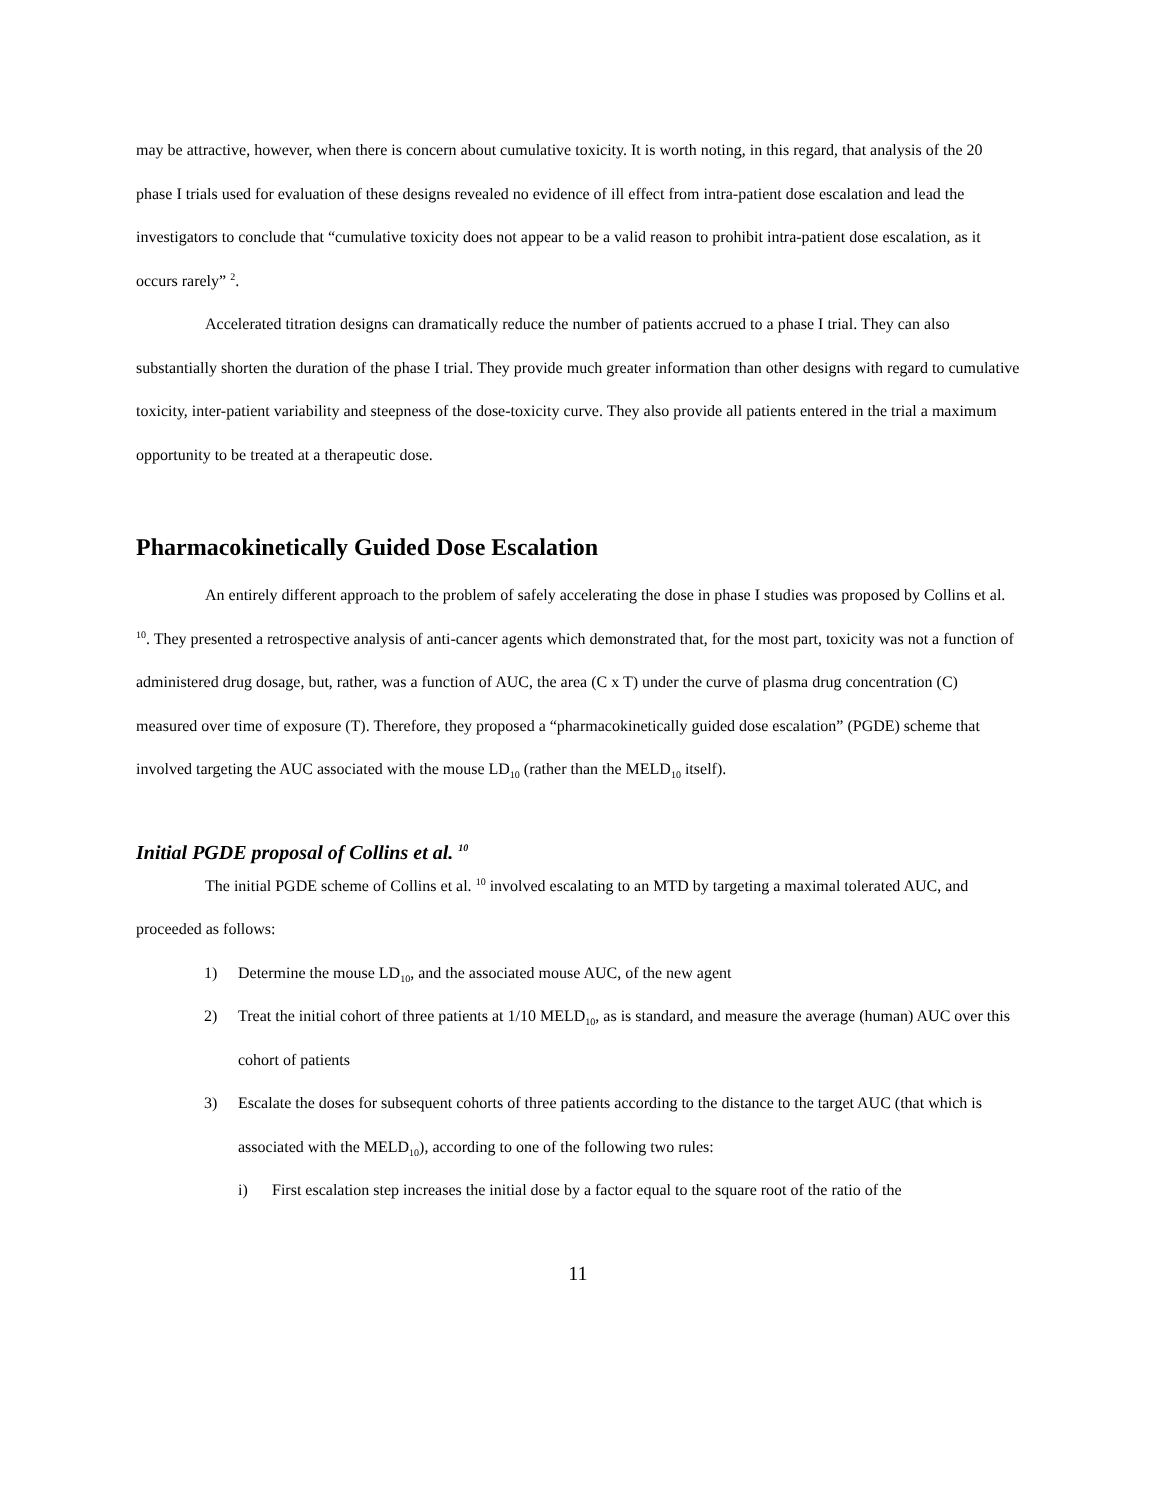may be attractive, however, when there is concern about cumulative toxicity. It is worth noting, in this regard, that analysis of the 20 phase I trials used for evaluation of these designs revealed no evidence of ill effect from intra-patient dose escalation and lead the investigators to conclude that “cumulative toxicity does not appear to be a valid reason to prohibit intra-patient dose escalation, as it occurs rarely” <sup>2</sup>.
Accelerated titration designs can dramatically reduce the number of patients accrued to a phase I trial. They can also substantially shorten the duration of the phase I trial. They provide much greater information than other designs with regard to cumulative toxicity, inter-patient variability and steepness of the dose-toxicity curve. They also provide all patients entered in the trial a maximum opportunity to be treated at a therapeutic dose.
Pharmacokinetically Guided Dose Escalation
An entirely different approach to the problem of safely accelerating the dose in phase I studies was proposed by Collins et al. <sup>10</sup>. They presented a retrospective analysis of anti-cancer agents which demonstrated that, for the most part, toxicity was not a function of administered drug dosage, but, rather, was a function of AUC, the area (C x T) under the curve of plasma drug concentration (C) measured over time of exposure (T). Therefore, they proposed a “pharmacokinetically guided dose escalation” (PGDE) scheme that involved targeting the AUC associated with the mouse LD<sub>10</sub> (rather than the MELD<sub>10</sub> itself).
Initial PGDE proposal of Collins et al. <sup>10</sup>
The initial PGDE scheme of Collins et al. <sup>10</sup> involved escalating to an MTD by targeting a maximal tolerated AUC, and proceeded as follows:
1) Determine the mouse LD<sub>10</sub>, and the associated mouse AUC, of the new agent
2) Treat the initial cohort of three patients at 1/10 MELD<sub>10</sub>, as is standard, and measure the average (human) AUC over this cohort of patients
3) Escalate the doses for subsequent cohorts of three patients according to the distance to the target AUC (that which is associated with the MELD<sub>10</sub>), according to one of the following two rules:
i) First escalation step increases the initial dose by a factor equal to the square root of the ratio of the
11